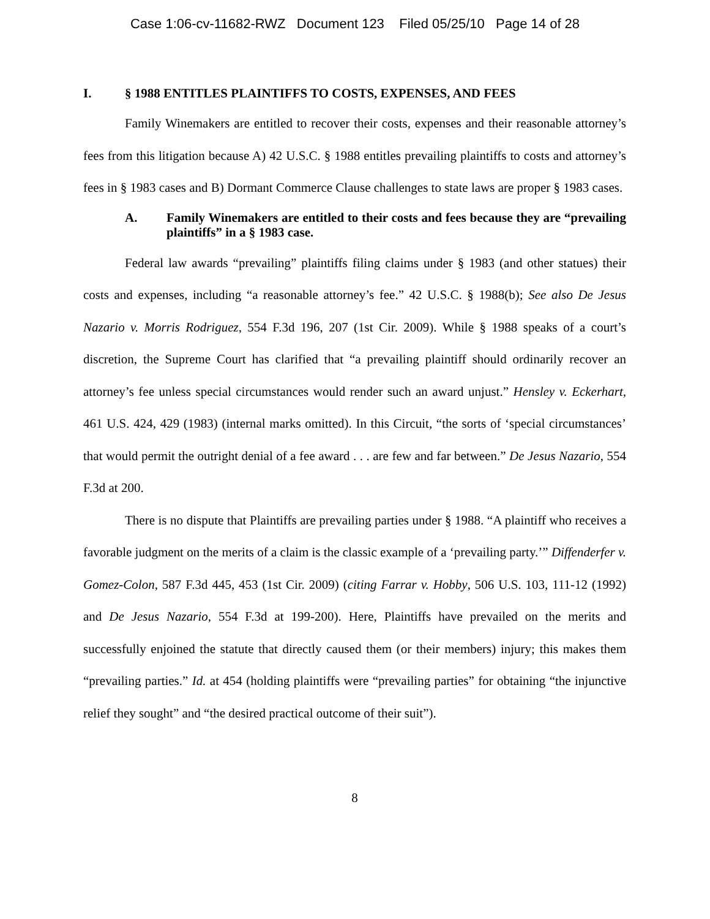Case 1:06-cv-11682-RWZ Document 123 Filed 05/25/10 Page 14 of 28
I. § 1988 ENTITLES PLAINTIFFS TO COSTS, EXPENSES, AND FEES
Family Winemakers are entitled to recover their costs, expenses and their reasonable attorney’s fees from this litigation because A) 42 U.S.C. § 1988 entitles prevailing plaintiffs to costs and attorney’s fees in § 1983 cases and B) Dormant Commerce Clause challenges to state laws are proper § 1983 cases.
A. Family Winemakers are entitled to their costs and fees because they are “prevailing plaintiffs” in a § 1983 case.
Federal law awards “prevailing” plaintiffs filing claims under § 1983 (and other statues) their costs and expenses, including “a reasonable attorney’s fee.” 42 U.S.C. § 1988(b); See also De Jesus Nazario v. Morris Rodriguez, 554 F.3d 196, 207 (1st Cir. 2009). While § 1988 speaks of a court’s discretion, the Supreme Court has clarified that “a prevailing plaintiff should ordinarily recover an attorney’s fee unless special circumstances would render such an award unjust.” Hensley v. Eckerhart, 461 U.S. 424, 429 (1983) (internal marks omitted). In this Circuit, “the sorts of ‘special circumstances’ that would permit the outright denial of a fee award . . . are few and far between.” De Jesus Nazario, 554 F.3d at 200.
There is no dispute that Plaintiffs are prevailing parties under § 1988. “A plaintiff who receives a favorable judgment on the merits of a claim is the classic example of a ‘prevailing party.’” Diffenderfer v. Gomez-Colon, 587 F.3d 445, 453 (1st Cir. 2009) (citing Farrar v. Hobby, 506 U.S. 103, 111-12 (1992) and De Jesus Nazario, 554 F.3d at 199-200). Here, Plaintiffs have prevailed on the merits and successfully enjoined the statute that directly caused them (or their members) injury; this makes them “prevailing parties.” Id. at 454 (holding plaintiffs were “prevailing parties” for obtaining “the injunctive relief they sought” and “the desired practical outcome of their suit”).
8